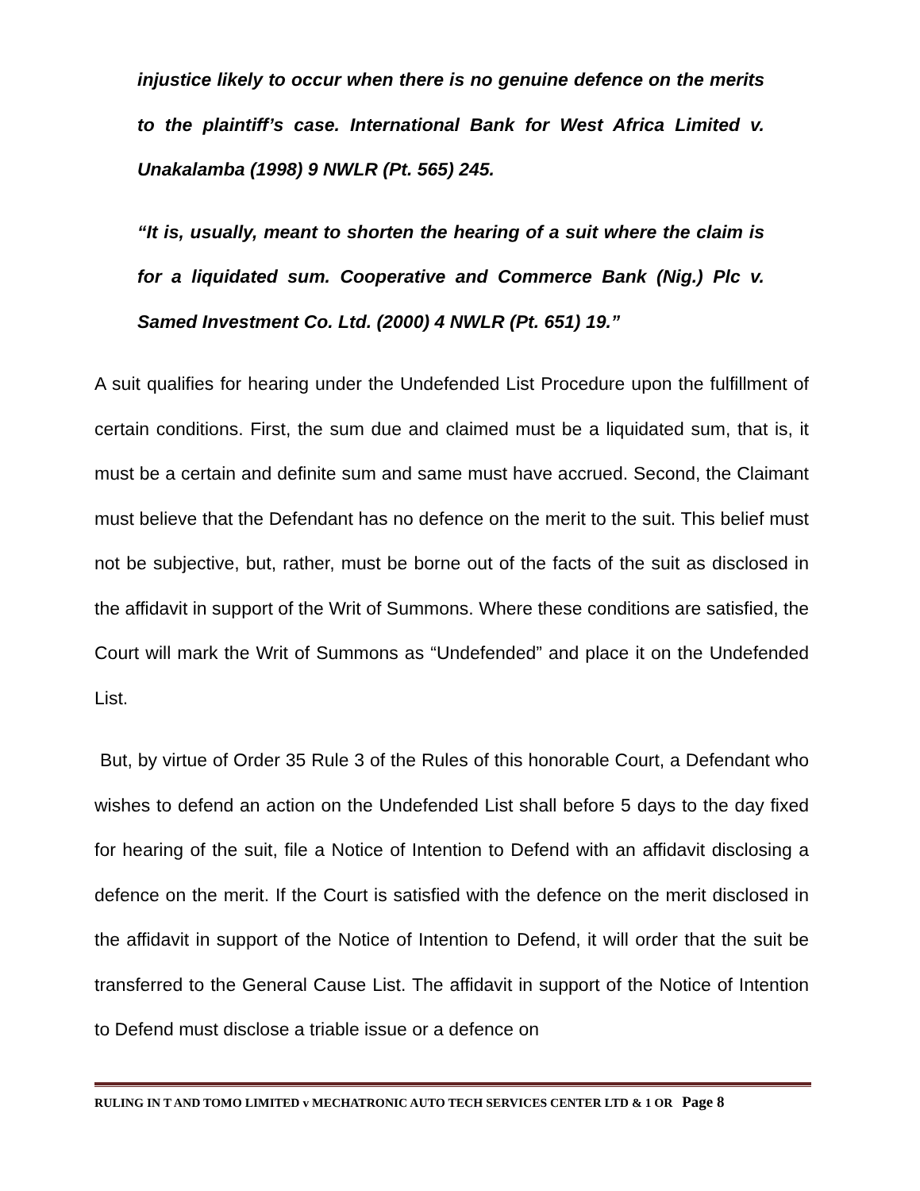injustice likely to occur when there is no genuine defence on the merits to the plaintiff’s case. International Bank for West Africa Limited v. Unakalamba (1998) 9 NWLR (Pt. 565) 245.
“It is, usually, meant to shorten the hearing of a suit where the claim is for a liquidated sum. Cooperative and Commerce Bank (Nig.) Plc v. Samed Investment Co. Ltd. (2000) 4 NWLR (Pt. 651) 19.”
A suit qualifies for hearing under the Undefended List Procedure upon the fulfillment of certain conditions. First, the sum due and claimed must be a liquidated sum, that is, it must be a certain and definite sum and same must have accrued. Second, the Claimant must believe that the Defendant has no defence on the merit to the suit. This belief must not be subjective, but, rather, must be borne out of the facts of the suit as disclosed in the affidavit in support of the Writ of Summons. Where these conditions are satisfied, the Court will mark the Writ of Summons as “Undefended” and place it on the Undefended List.
But, by virtue of Order 35 Rule 3 of the Rules of this honorable Court, a Defendant who wishes to defend an action on the Undefended List shall before 5 days to the day fixed for hearing of the suit, file a Notice of Intention to Defend with an affidavit disclosing a defence on the merit. If the Court is satisfied with the defence on the merit disclosed in the affidavit in support of the Notice of Intention to Defend, it will order that the suit be transferred to the General Cause List. The affidavit in support of the Notice of Intention to Defend must disclose a triable issue or a defence on
RULING IN T AND TOMO LIMITED v MECHATRONIC AUTO TECH SERVICES CENTER LTD & 1 OR Page 8